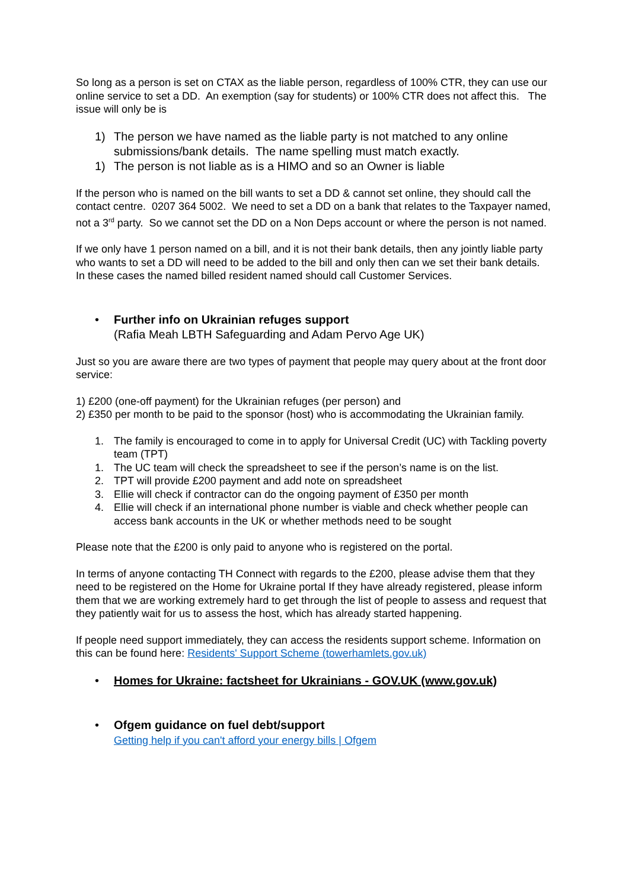So long as a person is set on CTAX as the liable person, regardless of 100% CTR, they can use our online service to set a DD. An exemption (say for students) or 100% CTR does not affect this. The issue will only be is
1) The person we have named as the liable party is not matched to any online submissions/bank details. The name spelling must match exactly.
1) The person is not liable as is a HIMO and so an Owner is liable
If the person who is named on the bill wants to set a DD & cannot set online, they should call the contact centre. 0207 364 5002. We need to set a DD on a bank that relates to the Taxpayer named, not a 3<sup>rd</sup> party. So we cannot set the DD on a Non Deps account or where the person is not named.
If we only have 1 person named on a bill, and it is not their bank details, then any jointly liable party who wants to set a DD will need to be added to the bill and only then can we set their bank details. In these cases the named billed resident named should call Customer Services.
• Further info on Ukrainian refuges support
(Rafia Meah LBTH Safeguarding and Adam Pervo Age UK)
Just so you are aware there are two types of payment that people may query about at the front door service:
1) £200 (one-off payment) for the Ukrainian refuges (per person) and
2) £350 per month to be paid to the sponsor (host) who is accommodating the Ukrainian family.
1. The family is encouraged to come in to apply for Universal Credit (UC) with Tackling poverty team (TPT)
1. The UC team will check the spreadsheet to see if the person’s name is on the list.
2. TPT will provide £200 payment and add note on spreadsheet
3. Ellie will check if contractor can do the ongoing payment of £350 per month
4. Ellie will check if an international phone number is viable and check whether people can access bank accounts in the UK or whether methods need to be sought
Please note that the £200 is only paid to anyone who is registered on the portal.
In terms of anyone contacting TH Connect with regards to the £200, please advise them that they need to be registered on the Home for Ukraine portal If they have already registered, please inform them that we are working extremely hard to get through the list of people to assess and request that they patiently wait for us to assess the host, which has already started happening.
If people need support immediately, they can access the residents support scheme. Information on this can be found here: Residents' Support Scheme (towerhamlets.gov.uk)
• Homes for Ukraine: factsheet for Ukrainians - GOV.UK (www.gov.uk)
• Ofgem guidance on fuel debt/support
Getting help if you can't afford your energy bills | Ofgem